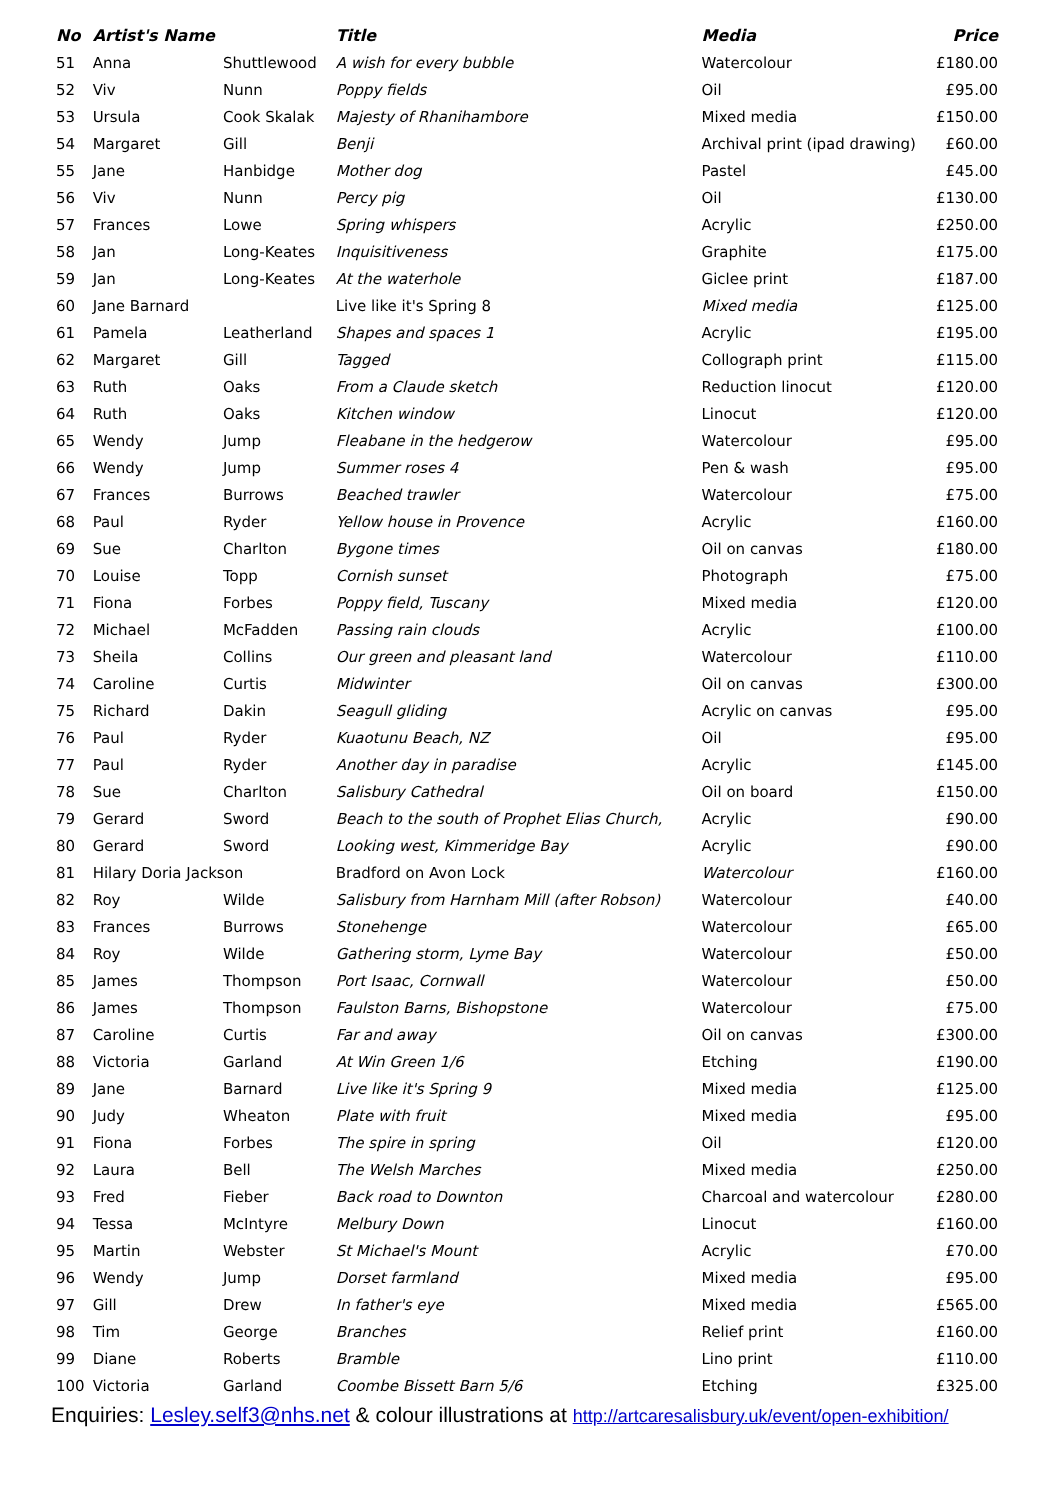| No | Artist's Name | | Title | Media | Price |
| --- | --- | --- | --- | --- | --- |
| 51 | Anna | Shuttlewood | A wish for every bubble | Watercolour | £180.00 |
| 52 | Viv | Nunn | Poppy fields | Oil | £95.00 |
| 53 | Ursula | Cook Skalak | Majesty of Rhanihambore | Mixed media | £150.00 |
| 54 | Margaret | Gill | Benji | Archival print (ipad drawing) | £60.00 |
| 55 | Jane | Hanbidge | Mother dog | Pastel | £45.00 |
| 56 | Viv | Nunn | Percy pig | Oil | £130.00 |
| 57 | Frances | Lowe | Spring whispers | Acrylic | £250.00 |
| 58 | Jan | Long-Keates | Inquisitiveness | Graphite | £175.00 |
| 59 | Jan | Long-Keates | At the waterhole | Giclee print | £187.00 |
| 60 | Jane Barnard | | Live like it's Spring 8 | Mixed media | £125.00 |
| 61 | Pamela | Leatherland | Shapes and spaces 1 | Acrylic | £195.00 |
| 62 | Margaret | Gill | Tagged | Collograph print | £115.00 |
| 63 | Ruth | Oaks | From a Claude sketch | Reduction linocut | £120.00 |
| 64 | Ruth | Oaks | Kitchen window | Linocut | £120.00 |
| 65 | Wendy | Jump | Fleabane in the hedgerow | Watercolour | £95.00 |
| 66 | Wendy | Jump | Summer roses 4 | Pen & wash | £95.00 |
| 67 | Frances | Burrows | Beached trawler | Watercolour | £75.00 |
| 68 | Paul | Ryder | Yellow house in Provence | Acrylic | £160.00 |
| 69 | Sue | Charlton | Bygone times | Oil on canvas | £180.00 |
| 70 | Louise | Topp | Cornish sunset | Photograph | £75.00 |
| 71 | Fiona | Forbes | Poppy field, Tuscany | Mixed media | £120.00 |
| 72 | Michael | McFadden | Passing rain clouds | Acrylic | £100.00 |
| 73 | Sheila | Collins | Our green and pleasant land | Watercolour | £110.00 |
| 74 | Caroline | Curtis | Midwinter | Oil on canvas | £300.00 |
| 75 | Richard | Dakin | Seagull gliding | Acrylic on canvas | £95.00 |
| 76 | Paul | Ryder | Kuaotunu Beach, NZ | Oil | £95.00 |
| 77 | Paul | Ryder | Another day in paradise | Acrylic | £145.00 |
| 78 | Sue | Charlton | Salisbury Cathedral | Oil on board | £150.00 |
| 79 | Gerard | Sword | Beach to the south of Prophet Elias Church, | Acrylic | £90.00 |
| 80 | Gerard | Sword | Looking west, Kimmeridge Bay | Acrylic | £90.00 |
| 81 | Hilary Doria Jackson | | Bradford on Avon Lock | Watercolour | £160.00 |
| 82 | Roy | Wilde | Salisbury from Harnham Mill (after Robson) | Watercolour | £40.00 |
| 83 | Frances | Burrows | Stonehenge | Watercolour | £65.00 |
| 84 | Roy | Wilde | Gathering storm, Lyme Bay | Watercolour | £50.00 |
| 85 | James | Thompson | Port Isaac, Cornwall | Watercolour | £50.00 |
| 86 | James | Thompson | Faulston Barns, Bishopstone | Watercolour | £75.00 |
| 87 | Caroline | Curtis | Far and away | Oil on canvas | £300.00 |
| 88 | Victoria | Garland | At Win Green 1/6 | Etching | £190.00 |
| 89 | Jane | Barnard | Live like it's Spring 9 | Mixed media | £125.00 |
| 90 | Judy | Wheaton | Plate with fruit | Mixed media | £95.00 |
| 91 | Fiona | Forbes | The spire in spring | Oil | £120.00 |
| 92 | Laura | Bell | The Welsh Marches | Mixed media | £250.00 |
| 93 | Fred | Fieber | Back road to Downton | Charcoal and watercolour | £280.00 |
| 94 | Tessa | McIntyre | Melbury Down | Linocut | £160.00 |
| 95 | Martin | Webster | St Michael's Mount | Acrylic | £70.00 |
| 96 | Wendy | Jump | Dorset farmland | Mixed media | £95.00 |
| 97 | Gill | Drew | In father's eye | Mixed media | £565.00 |
| 98 | Tim | George | Branches | Relief print | £160.00 |
| 99 | Diane | Roberts | Bramble | Lino print | £110.00 |
| 100 | Victoria | Garland | Coombe Bissett Barn 5/6 | Etching | £325.00 |
Enquiries: Lesley.self3@nhs.net & colour illustrations at http://artcaresalisbury.uk/event/open-exhibition/